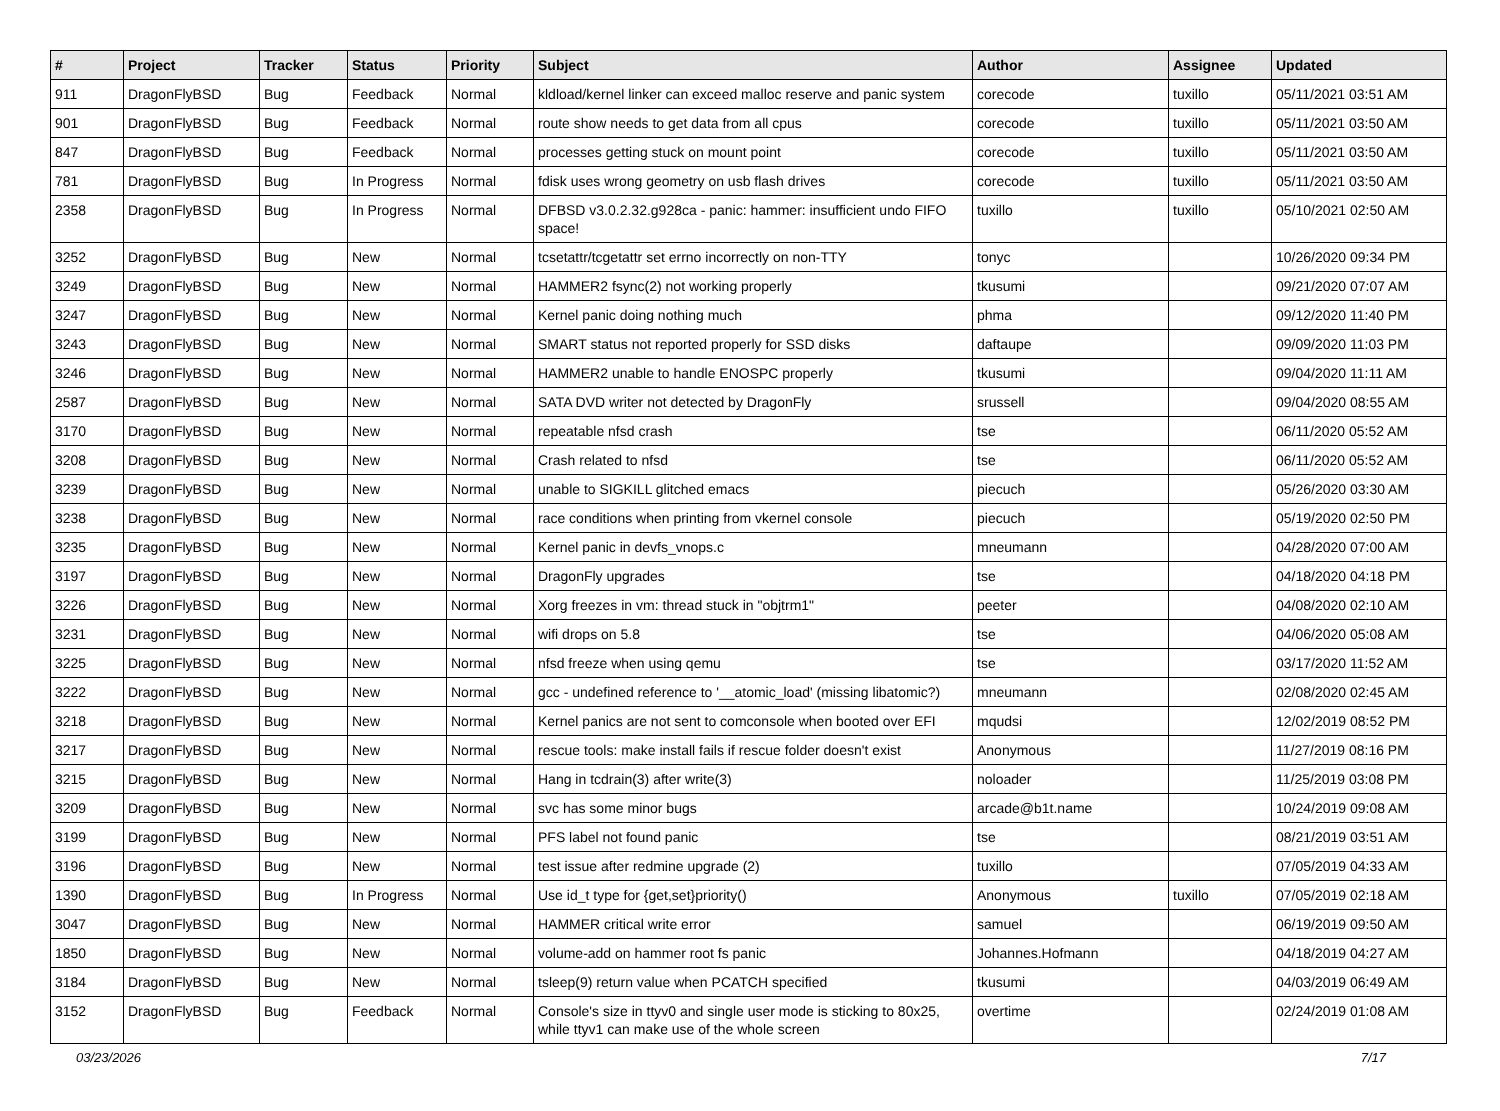| # | Project | Tracker | Status | Priority | Subject | Author | Assignee | Updated |
| --- | --- | --- | --- | --- | --- | --- | --- | --- |
| 911 | DragonFlyBSD | Bug | Feedback | Normal | kldload/kernel linker can exceed malloc reserve and panic system | corecode | tuxillo | 05/11/2021 03:51 AM |
| 901 | DragonFlyBSD | Bug | Feedback | Normal | route show needs to get data from all cpus | corecode | tuxillo | 05/11/2021 03:50 AM |
| 847 | DragonFlyBSD | Bug | Feedback | Normal | processes getting stuck on mount point | corecode | tuxillo | 05/11/2021 03:50 AM |
| 781 | DragonFlyBSD | Bug | In Progress | Normal | fdisk uses wrong geometry on usb flash drives | corecode | tuxillo | 05/11/2021 03:50 AM |
| 2358 | DragonFlyBSD | Bug | In Progress | Normal | DFBSD v3.0.2.32.g928ca - panic: hammer: insufficient undo FIFO space! | tuxillo | tuxillo | 05/10/2021 02:50 AM |
| 3252 | DragonFlyBSD | Bug | New | Normal | tcsetattr/tcgetattr set errno incorrectly on non-TTY | tonyc | | 10/26/2020 09:34 PM |
| 3249 | DragonFlyBSD | Bug | New | Normal | HAMMER2 fsync(2) not working properly | tkusumi | | 09/21/2020 07:07 AM |
| 3247 | DragonFlyBSD | Bug | New | Normal | Kernel panic doing nothing much | phma | | 09/12/2020 11:40 PM |
| 3243 | DragonFlyBSD | Bug | New | Normal | SMART status not reported properly for SSD disks | daftaupe | | 09/09/2020 11:03 PM |
| 3246 | DragonFlyBSD | Bug | New | Normal | HAMMER2 unable to handle ENOSPC properly | tkusumi | | 09/04/2020 11:11 AM |
| 2587 | DragonFlyBSD | Bug | New | Normal | SATA DVD writer not detected by DragonFly | srussell | | 09/04/2020 08:55 AM |
| 3170 | DragonFlyBSD | Bug | New | Normal | repeatable nfsd crash | tse | | 06/11/2020 05:52 AM |
| 3208 | DragonFlyBSD | Bug | New | Normal | Crash related to nfsd | tse | | 06/11/2020 05:52 AM |
| 3239 | DragonFlyBSD | Bug | New | Normal | unable to SIGKILL glitched emacs | piecuch | | 05/26/2020 03:30 AM |
| 3238 | DragonFlyBSD | Bug | New | Normal | race conditions when printing from vkernel console | piecuch | | 05/19/2020 02:50 PM |
| 3235 | DragonFlyBSD | Bug | New | Normal | Kernel panic in devfs_vnops.c | mneumann | | 04/28/2020 07:00 AM |
| 3197 | DragonFlyBSD | Bug | New | Normal | DragonFly upgrades | tse | | 04/18/2020 04:18 PM |
| 3226 | DragonFlyBSD | Bug | New | Normal | Xorg freezes in vm: thread stuck in "objtrm1" | peeter | | 04/08/2020 02:10 AM |
| 3231 | DragonFlyBSD | Bug | New | Normal | wifi drops on 5.8 | tse | | 04/06/2020 05:08 AM |
| 3225 | DragonFlyBSD | Bug | New | Normal | nfsd freeze when using qemu | tse | | 03/17/2020 11:52 AM |
| 3222 | DragonFlyBSD | Bug | New | Normal | gcc - undefined reference to '__atomic_load' (missing libatomic?) | mneumann | | 02/08/2020 02:45 AM |
| 3218 | DragonFlyBSD | Bug | New | Normal | Kernel panics are not sent to comconsole when booted over EFI | mqudsi | | 12/02/2019 08:52 PM |
| 3217 | DragonFlyBSD | Bug | New | Normal | rescue tools: make install fails if rescue folder doesn't exist | Anonymous | | 11/27/2019 08:16 PM |
| 3215 | DragonFlyBSD | Bug | New | Normal | Hang in tcdrain(3) after write(3) | noloader | | 11/25/2019 03:08 PM |
| 3209 | DragonFlyBSD | Bug | New | Normal | svc has some minor bugs | arcade@b1t.name | | 10/24/2019 09:08 AM |
| 3199 | DragonFlyBSD | Bug | New | Normal | PFS label not found panic | tse | | 08/21/2019 03:51 AM |
| 3196 | DragonFlyBSD | Bug | New | Normal | test issue after redmine upgrade (2) | tuxillo | | 07/05/2019 04:33 AM |
| 1390 | DragonFlyBSD | Bug | In Progress | Normal | Use id_t type for {get,set}priority() | Anonymous | tuxillo | 07/05/2019 02:18 AM |
| 3047 | DragonFlyBSD | Bug | New | Normal | HAMMER critical write error | samuel | | 06/19/2019 09:50 AM |
| 1850 | DragonFlyBSD | Bug | New | Normal | volume-add on hammer root fs panic | Johannes.Hofmann | | 04/18/2019 04:27 AM |
| 3184 | DragonFlyBSD | Bug | New | Normal | tsleep(9) return value when PCATCH specified | tkusumi | | 04/03/2019 06:49 AM |
| 3152 | DragonFlyBSD | Bug | Feedback | Normal | Console's size in ttyv0 and single user mode is sticking to 80x25, while ttyv1 can make use of the whole screen | overtime | | 02/24/2019 01:08 AM |
03/23/2026 7/17